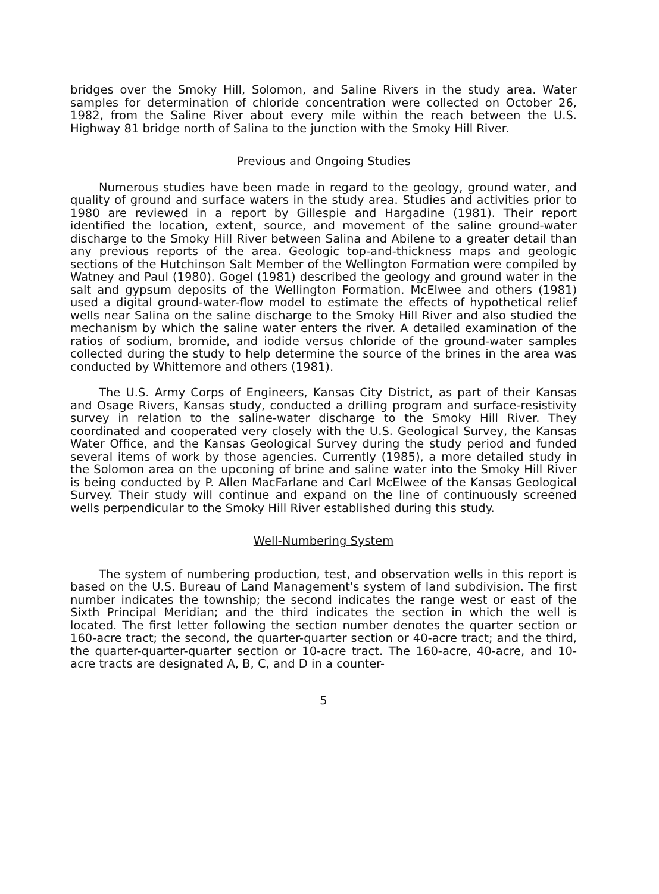bridges over the Smoky Hill, Solomon, and Saline Rivers in the study area. Water samples for determination of chloride concentration were collected on October 26, 1982, from the Saline River about every mile within the reach between the U.S. Highway 81 bridge north of Salina to the junction with the Smoky Hill River.
Previous and Ongoing Studies
Numerous studies have been made in regard to the geology, ground water, and quality of ground and surface waters in the study area. Studies and activities prior to 1980 are reviewed in a report by Gillespie and Hargadine (1981). Their report identified the location, extent, source, and movement of the saline ground-water discharge to the Smoky Hill River between Salina and Abilene to a greater detail than any previous reports of the area. Geologic top-and-thickness maps and geologic sections of the Hutchinson Salt Member of the Wellington Formation were compiled by Watney and Paul (1980). Gogel (1981) described the geology and ground water in the salt and gypsum deposits of the Wellington Formation. McElwee and others (1981) used a digital ground-water-flow model to estimate the effects of hypothetical relief wells near Salina on the saline discharge to the Smoky Hill River and also studied the mechanism by which the saline water enters the river. A detailed examination of the ratios of sodium, bromide, and iodide versus chloride of the ground-water samples collected during the study to help determine the source of the brines in the area was conducted by Whittemore and others (1981).
The U.S. Army Corps of Engineers, Kansas City District, as part of their Kansas and Osage Rivers, Kansas study, conducted a drilling program and surface-resistivity survey in relation to the saline-water discharge to the Smoky Hill River. They coordinated and cooperated very closely with the U.S. Geological Survey, the Kansas Water Office, and the Kansas Geological Survey during the study period and funded several items of work by those agencies. Currently (1985), a more detailed study in the Solomon area on the upconing of brine and saline water into the Smoky Hill River is being conducted by P. Allen MacFarlane and Carl McElwee of the Kansas Geological Survey. Their study will continue and expand on the line of continuously screened wells perpendicular to the Smoky Hill River established during this study.
Well-Numbering System
The system of numbering production, test, and observation wells in this report is based on the U.S. Bureau of Land Management's system of land subdivision. The first number indicates the township; the second indicates the range west or east of the Sixth Principal Meridian; and the third indicates the section in which the well is located. The first letter following the section number denotes the quarter section or 160-acre tract; the second, the quarter-quarter section or 40-acre tract; and the third, the quarter-quarter-quarter section or 10-acre tract. The 160-acre, 40-acre, and 10-acre tracts are designated A, B, C, and D in a counter-
5